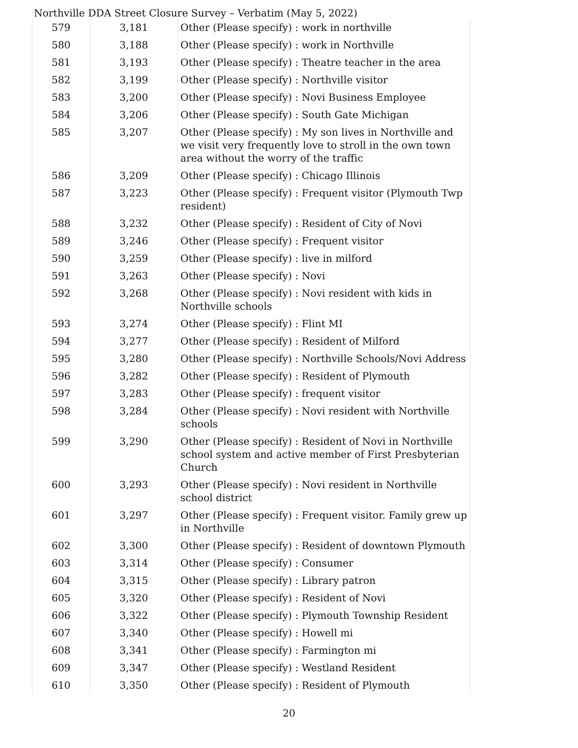Northville DDA Street Closure Survey – Verbatim (May 5, 2022)
| 579 | 3,181 | Other (Please specify) : work in northville |
| 580 | 3,188 | Other (Please specify) : work in Northville |
| 581 | 3,193 | Other (Please specify) : Theatre teacher in the area |
| 582 | 3,199 | Other (Please specify) : Northville visitor |
| 583 | 3,200 | Other (Please specify) : Novi Business Employee |
| 584 | 3,206 | Other (Please specify) : South Gate Michigan |
| 585 | 3,207 | Other (Please specify) : My son lives in Northville and we visit very frequently love to stroll in the own town area without the worry of the traffic |
| 586 | 3,209 | Other (Please specify) : Chicago Illinois |
| 587 | 3,223 | Other (Please specify) : Frequent visitor (Plymouth Twp resident) |
| 588 | 3,232 | Other (Please specify) : Resident of City of Novi |
| 589 | 3,246 | Other (Please specify) : Frequent visitor |
| 590 | 3,259 | Other (Please specify) : live in milford |
| 591 | 3,263 | Other (Please specify) : Novi |
| 592 | 3,268 | Other (Please specify) : Novi resident with kids in Northville schools |
| 593 | 3,274 | Other (Please specify) : Flint MI |
| 594 | 3,277 | Other (Please specify) : Resident of Milford |
| 595 | 3,280 | Other (Please specify) : Northville Schools/Novi Address |
| 596 | 3,282 | Other (Please specify) : Resident of Plymouth |
| 597 | 3,283 | Other (Please specify) : frequent visitor |
| 598 | 3,284 | Other (Please specify) : Novi resident with Northville schools |
| 599 | 3,290 | Other (Please specify) : Resident of Novi in Northville school system and active member of First Presbyterian Church |
| 600 | 3,293 | Other (Please specify) : Novi resident in Northville school district |
| 601 | 3,297 | Other (Please specify) : Frequent visitor. Family grew up in Northville |
| 602 | 3,300 | Other (Please specify) : Resident of downtown Plymouth |
| 603 | 3,314 | Other (Please specify) : Consumer |
| 604 | 3,315 | Other (Please specify) : Library patron |
| 605 | 3,320 | Other (Please specify) : Resident of Novi |
| 606 | 3,322 | Other (Please specify) : Plymouth Township Resident |
| 607 | 3,340 | Other (Please specify) : Howell mi |
| 608 | 3,341 | Other (Please specify) : Farmington mi |
| 609 | 3,347 | Other (Please specify) : Westland Resident |
| 610 | 3,350 | Other (Please specify) : Resident of Plymouth |
20